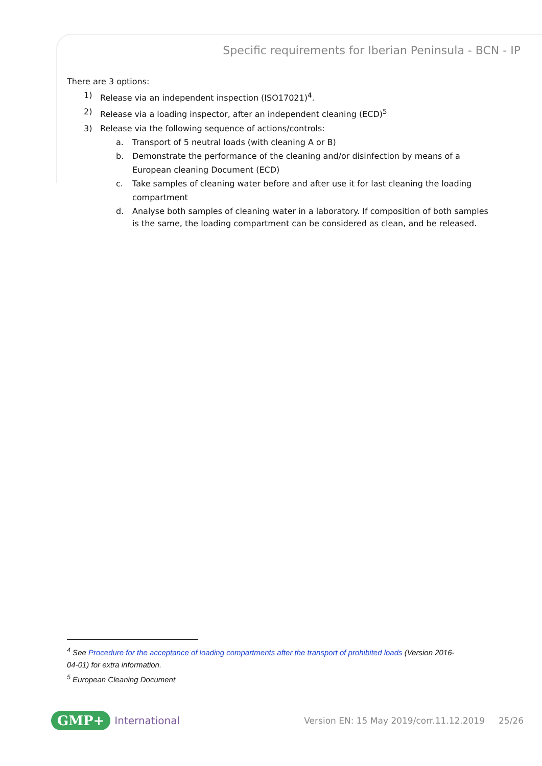Specific requirements for Iberian Peninsula - BCN - IP
There are 3 options:
1) Release via an independent inspection (ISO17021)<sup>4</sup>.
2) Release via a loading inspector, after an independent cleaning (ECD)<sup>5</sup>
3) Release via the following sequence of actions/controls:
a. Transport of 5 neutral loads (with cleaning A or B)
b. Demonstrate the performance of the cleaning and/or disinfection by means of a European cleaning Document (ECD)
c. Take samples of cleaning water before and after use it for last cleaning the loading compartment
d. Analyse both samples of cleaning water in a laboratory. If composition of both samples is the same, the loading compartment can be considered as clean, and be released.
<sup>4</sup> See Procedure for the acceptance of loading compartments after the transport of prohibited loads (Version 2016-04-01) for extra information.
<sup>5</sup> European Cleaning Document
GMP+ International Version EN: 15 May 2019/corr.11.12.2019 25/26